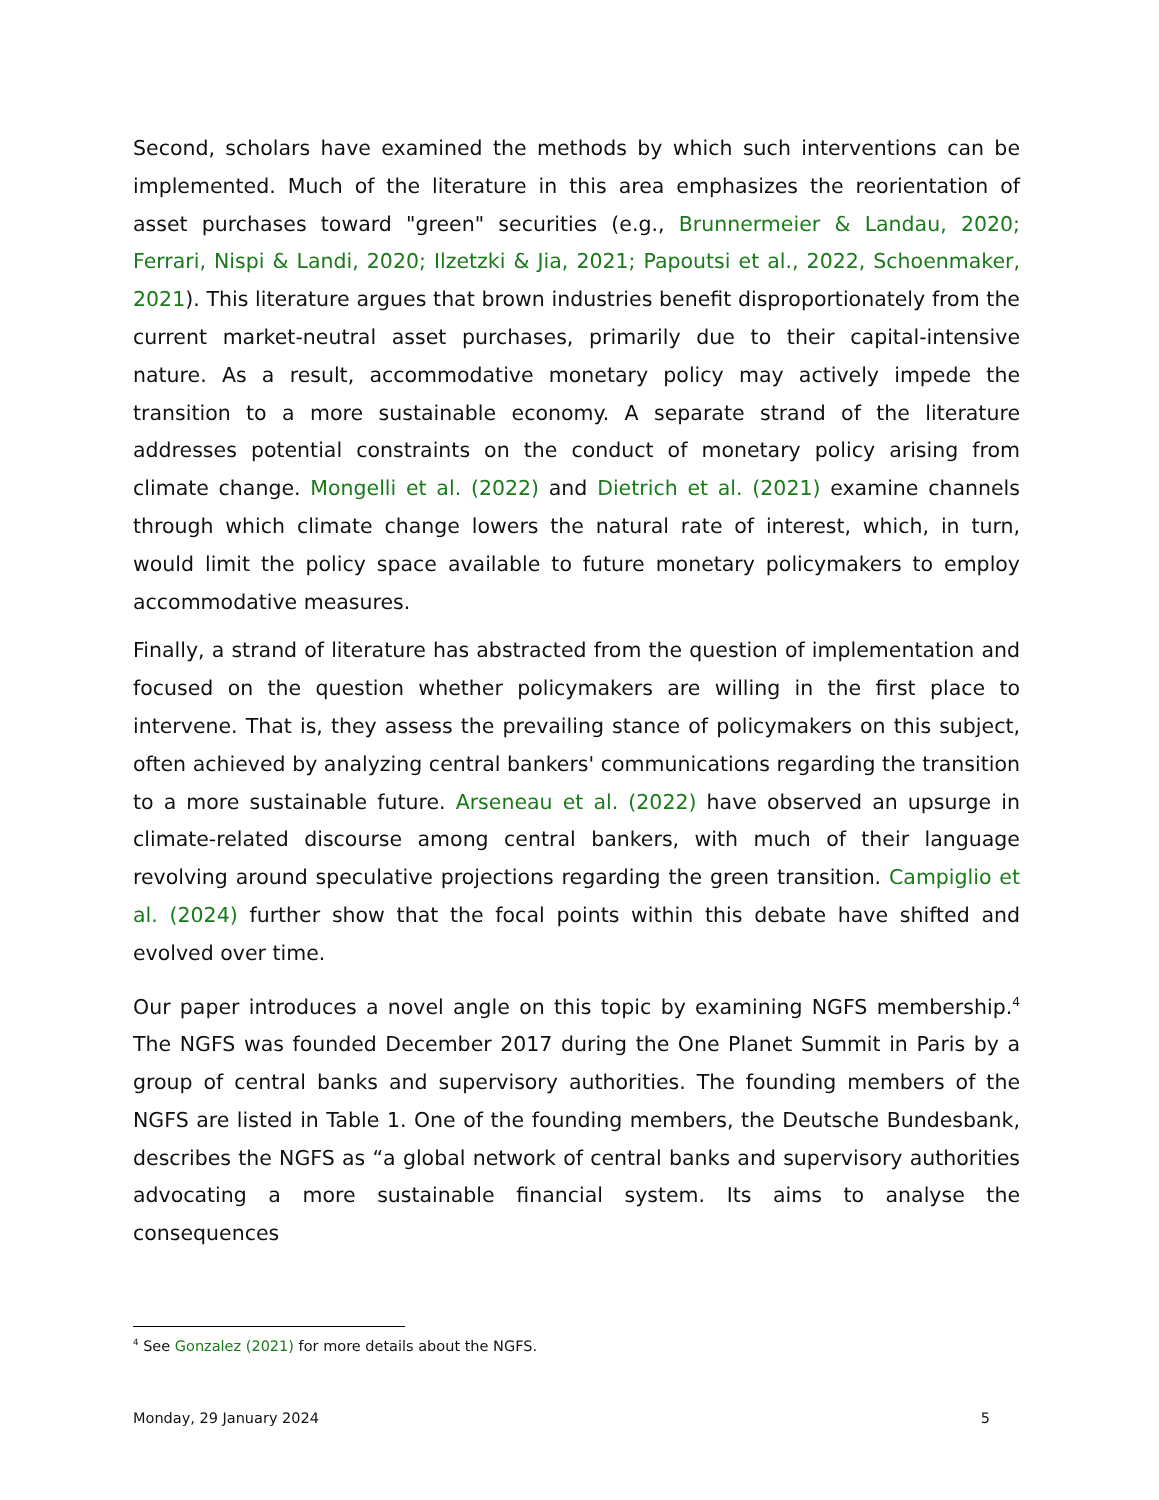Second, scholars have examined the methods by which such interventions can be implemented. Much of the literature in this area emphasizes the reorientation of asset purchases toward "green" securities (e.g., Brunnermeier & Landau, 2020; Ferrari, Nispi & Landi, 2020; Ilzetzki & Jia, 2021; Papoutsi et al., 2022, Schoenmaker, 2021). This literature argues that brown industries benefit disproportionately from the current market-neutral asset purchases, primarily due to their capital-intensive nature. As a result, accommodative monetary policy may actively impede the transition to a more sustainable economy. A separate strand of the literature addresses potential constraints on the conduct of monetary policy arising from climate change. Mongelli et al. (2022) and Dietrich et al. (2021) examine channels through which climate change lowers the natural rate of interest, which, in turn, would limit the policy space available to future monetary policymakers to employ accommodative measures.
Finally, a strand of literature has abstracted from the question of implementation and focused on the question whether policymakers are willing in the first place to intervene. That is, they assess the prevailing stance of policymakers on this subject, often achieved by analyzing central bankers' communications regarding the transition to a more sustainable future. Arseneau et al. (2022) have observed an upsurge in climate-related discourse among central bankers, with much of their language revolving around speculative projections regarding the green transition. Campiglio et al. (2024) further show that the focal points within this debate have shifted and evolved over time.
Our paper introduces a novel angle on this topic by examining NGFS membership.<sup>4</sup> The NGFS was founded December 2017 during the One Planet Summit in Paris by a group of central banks and supervisory authorities. The founding members of the NGFS are listed in Table 1. One of the founding members, the Deutsche Bundesbank, describes the NGFS as “a global network of central banks and supervisory authorities advocating a more sustainable financial system. Its aims to analyse the consequences
<sup>4</sup> See Gonzalez (2021) for more details about the NGFS.
Monday, 29 January 2024 5